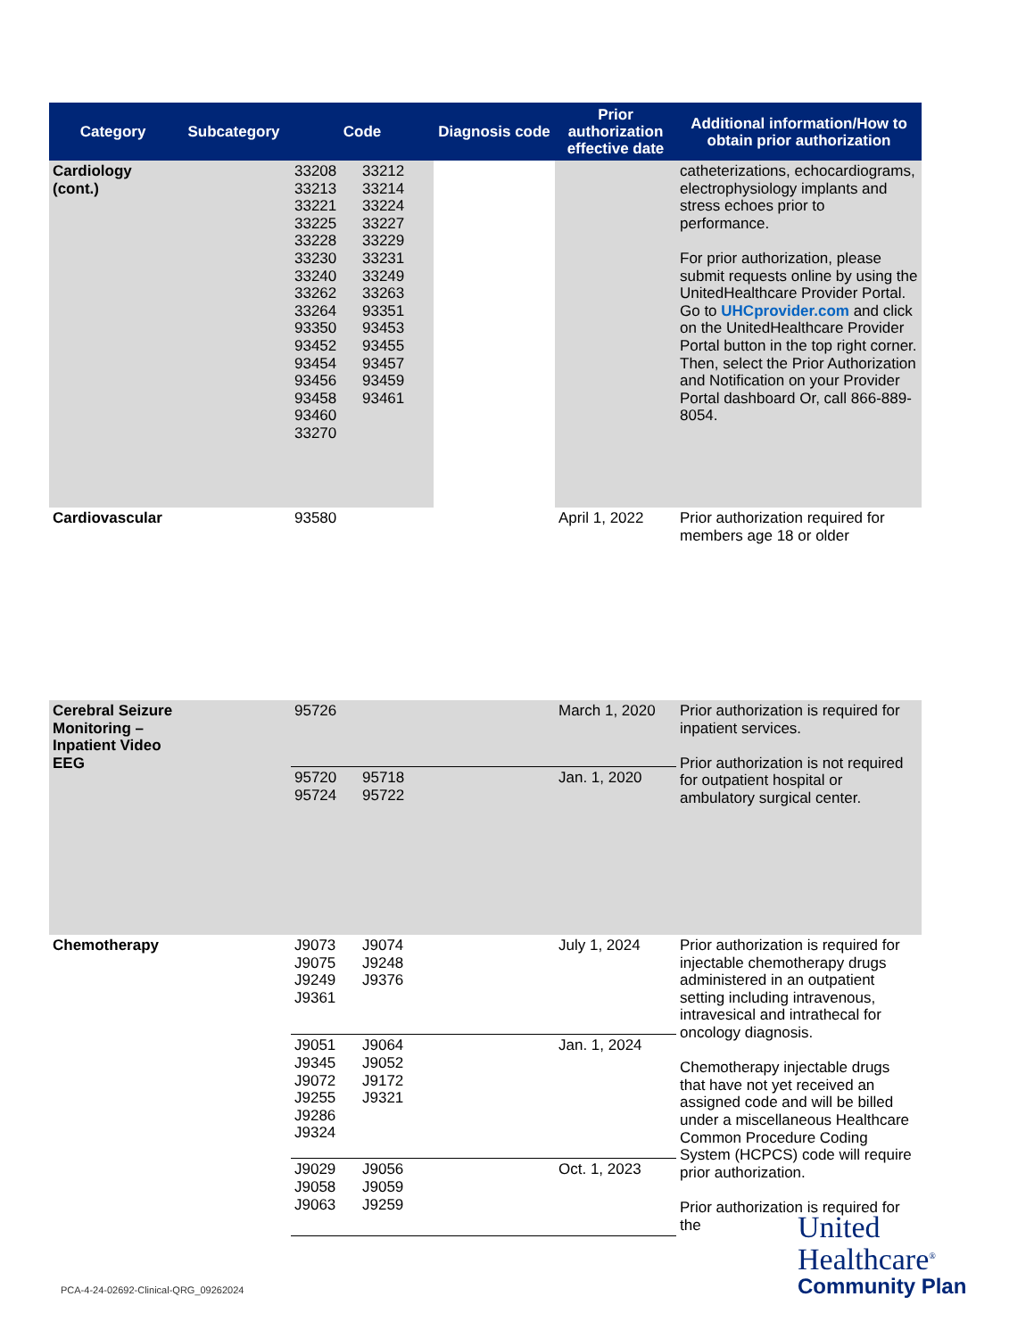| Category | Subcategory | Code | Diagnosis code | Prior authorization effective date | Additional information/How to obtain prior authorization |
| --- | --- | --- | --- | --- | --- |
| Cardiology (cont.) | | 33208 33212 33213 33214 33221 33224 33225 33227 33228 33229 33230 33231 33240 33249 33262 33263 33264 93351 93350 93453 93452 93455 93454 93457 93456 93459 93458 93461 93460 33270 | | | catheterizations, echocardiograms, electrophysiology implants and stress echoes prior to performance. For prior authorization, please submit requests online by using the UnitedHealthcare Provider Portal. Go to UHCprovider.com and click on the UnitedHealthcare Provider Portal button in the top right corner. Then, select the Prior Authorization and Notification on your Provider Portal dashboard Or, call 866-889-8054. |
| Cardiovascular | | 93580 | | April 1, 2022 | Prior authorization required for members age 18 or older |
| Cerebral Seizure Monitoring – Inpatient Video EEG | | 95726 | | March 1, 2020 | Prior authorization is required for inpatient services. Prior authorization is not required for outpatient hospital or ambulatory surgical center. |
| | | 95720 95718 95724 95722 | | Jan. 1, 2020 | |
| Chemotherapy | | J9073 J9074 J9075 J9248 J9249 J9376 J9361 | | July 1, 2024 | Prior authorization is required for injectable chemotherapy drugs administered in an outpatient setting including intravenous, intravesical and intrathecal for oncology diagnosis. Chemotherapy injectable drugs that have not yet received an assigned code and will be billed under a miscellaneous Healthcare Common Procedure Coding System (HCPCS) code will require prior authorization. Prior authorization is required for the |
| | | J9051 J9064 J9345 J9052 J9072 J9172 J9255 J9321 J9286 J9324 | | Jan. 1, 2024 | |
| | | J9029 J9056 J9058 J9059 J9063 J9259 | | Oct. 1, 2023 | |
PCA-4-24-02692-Clinical-QRG_09262024
United
Healthcare<sup>®</sup>
Community Plan